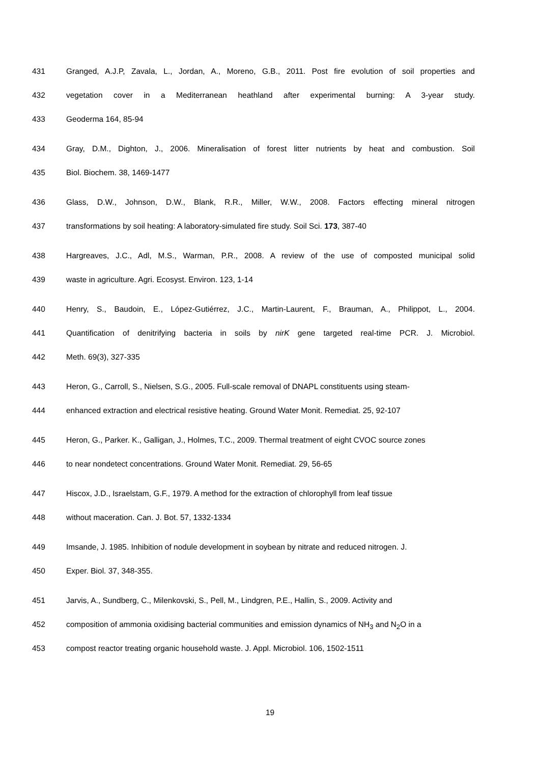431 Granged, A.J.P, Zavala, L., Jordan, A., Moreno, G.B., 2011. Post fire evolution of soil properties and
432 vegetation cover in a Mediterranean heathland after experimental burning: A 3-year study.
433 Geoderma 164, 85-94
434 Gray, D.M., Dighton, J., 2006. Mineralisation of forest litter nutrients by heat and combustion. Soil
435 Biol. Biochem. 38, 1469-1477
436 Glass, D.W., Johnson, D.W., Blank, R.R., Miller, W.W., 2008. Factors effecting mineral nitrogen
437 transformations by soil heating: A laboratory-simulated fire study. Soil Sci. 173, 387-40
438 Hargreaves, J.C., Adl, M.S., Warman, P.R., 2008. A review of the use of composted municipal solid
439 waste in agriculture. Agri. Ecosyst. Environ. 123, 1-14
440 Henry, S., Baudoin, E., López-Gutiérrez, J.C., Martin-Laurent, F., Brauman, A., Philippot, L., 2004.
441 Quantification of denitrifying bacteria in soils by nirK gene targeted real-time PCR. J. Microbiol.
442 Meth. 69(3), 327-335
443 Heron, G., Carroll, S., Nielsen, S.G., 2005. Full-scale removal of DNAPL constituents using steam-
444 enhanced extraction and electrical resistive heating. Ground Water Monit. Remediat. 25, 92-107
445 Heron, G., Parker. K., Galligan, J., Holmes, T.C., 2009. Thermal treatment of eight CVOC source zones
446 to near nondetect concentrations. Ground Water Monit. Remediat. 29, 56-65
447 Hiscox, J.D., Israelstam, G.F., 1979. A method for the extraction of chlorophyll from leaf tissue
448 without maceration. Can. J. Bot. 57, 1332-1334
449 Imsande, J. 1985. Inhibition of nodule development in soybean by nitrate and reduced nitrogen. J.
450 Exper. Biol. 37, 348-355.
451 Jarvis, A., Sundberg, C., Milenkovski, S., Pell, M., Lindgren, P.E., Hallin, S., 2009. Activity and
452 composition of ammonia oxidising bacterial communities and emission dynamics of NH<sub>3</sub> and N<sub>2</sub>O in a
453 compost reactor treating organic household waste. J. Appl. Microbiol. 106, 1502-1511
19